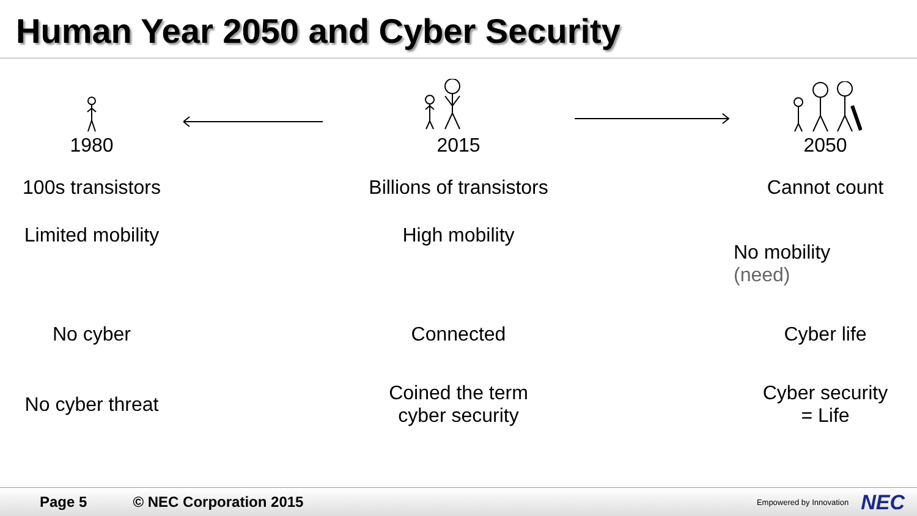Human Year 2050 and Cyber Security
1980
2015
2050
100s transistors
Billions of transistors
Cannot count
Limited mobility
High mobility
No mobility
(need)
No cyber
Connected
Cyber life
No cyber threat
Coined the term
cyber security
Cyber security
= Life
Page 5 © NEC Corporation 2015 Empowered by Innovation NEC